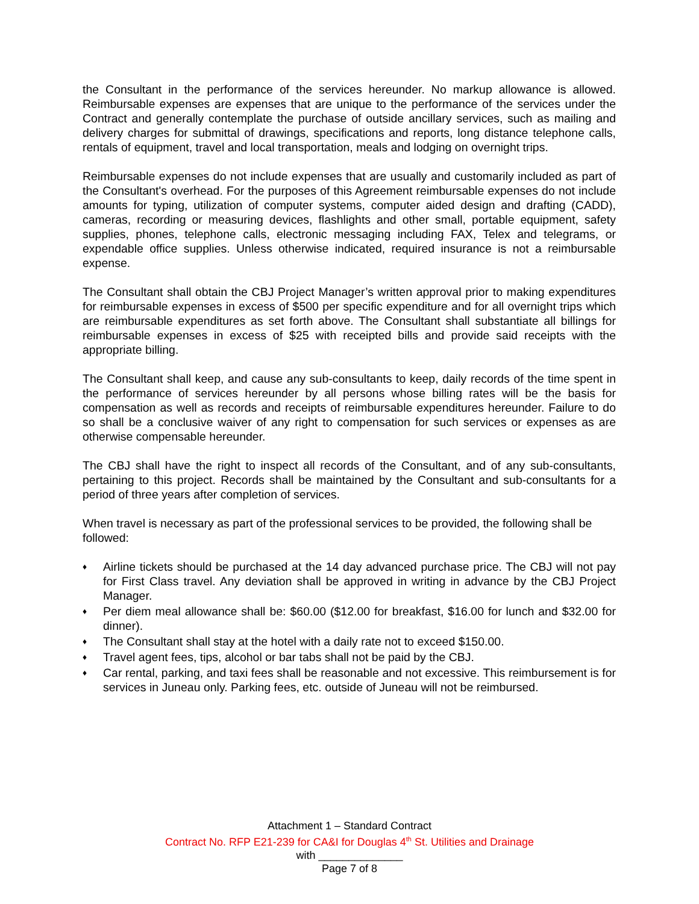the Consultant in the performance of the services hereunder. No markup allowance is allowed. Reimbursable expenses are expenses that are unique to the performance of the services under the Contract and generally contemplate the purchase of outside ancillary services, such as mailing and delivery charges for submittal of drawings, specifications and reports, long distance telephone calls, rentals of equipment, travel and local transportation, meals and lodging on overnight trips.
Reimbursable expenses do not include expenses that are usually and customarily included as part of the Consultant's overhead. For the purposes of this Agreement reimbursable expenses do not include amounts for typing, utilization of computer systems, computer aided design and drafting (CADD), cameras, recording or measuring devices, flashlights and other small, portable equipment, safety supplies, phones, telephone calls, electronic messaging including FAX, Telex and telegrams, or expendable office supplies. Unless otherwise indicated, required insurance is not a reimbursable expense.
The Consultant shall obtain the CBJ Project Manager’s written approval prior to making expenditures for reimbursable expenses in excess of $500 per specific expenditure and for all overnight trips which are reimbursable expenditures as set forth above. The Consultant shall substantiate all billings for reimbursable expenses in excess of $25 with receipted bills and provide said receipts with the appropriate billing.
The Consultant shall keep, and cause any sub-consultants to keep, daily records of the time spent in the performance of services hereunder by all persons whose billing rates will be the basis for compensation as well as records and receipts of reimbursable expenditures hereunder. Failure to do so shall be a conclusive waiver of any right to compensation for such services or expenses as are otherwise compensable hereunder.
The CBJ shall have the right to inspect all records of the Consultant, and of any sub-consultants, pertaining to this project. Records shall be maintained by the Consultant and sub-consultants for a period of three years after completion of services.
When travel is necessary as part of the professional services to be provided, the following shall be followed:
♦ Airline tickets should be purchased at the 14 day advanced purchase price. The CBJ will not pay for First Class travel. Any deviation shall be approved in writing in advance by the CBJ Project Manager.
♦ Per diem meal allowance shall be: $60.00 ($12.00 for breakfast, $16.00 for lunch and $32.00 for dinner).
♦ The Consultant shall stay at the hotel with a daily rate not to exceed $150.00.
♦ Travel agent fees, tips, alcohol or bar tabs shall not be paid by the CBJ.
♦ Car rental, parking, and taxi fees shall be reasonable and not excessive. This reimbursement is for services in Juneau only. Parking fees, etc. outside of Juneau will not be reimbursed.
Attachment 1 – Standard Contract
Contract No. RFP E21-239 for CA&I for Douglas 4<sup>th</sup> St. Utilities and Drainage
with ______________
Page 7 of 8